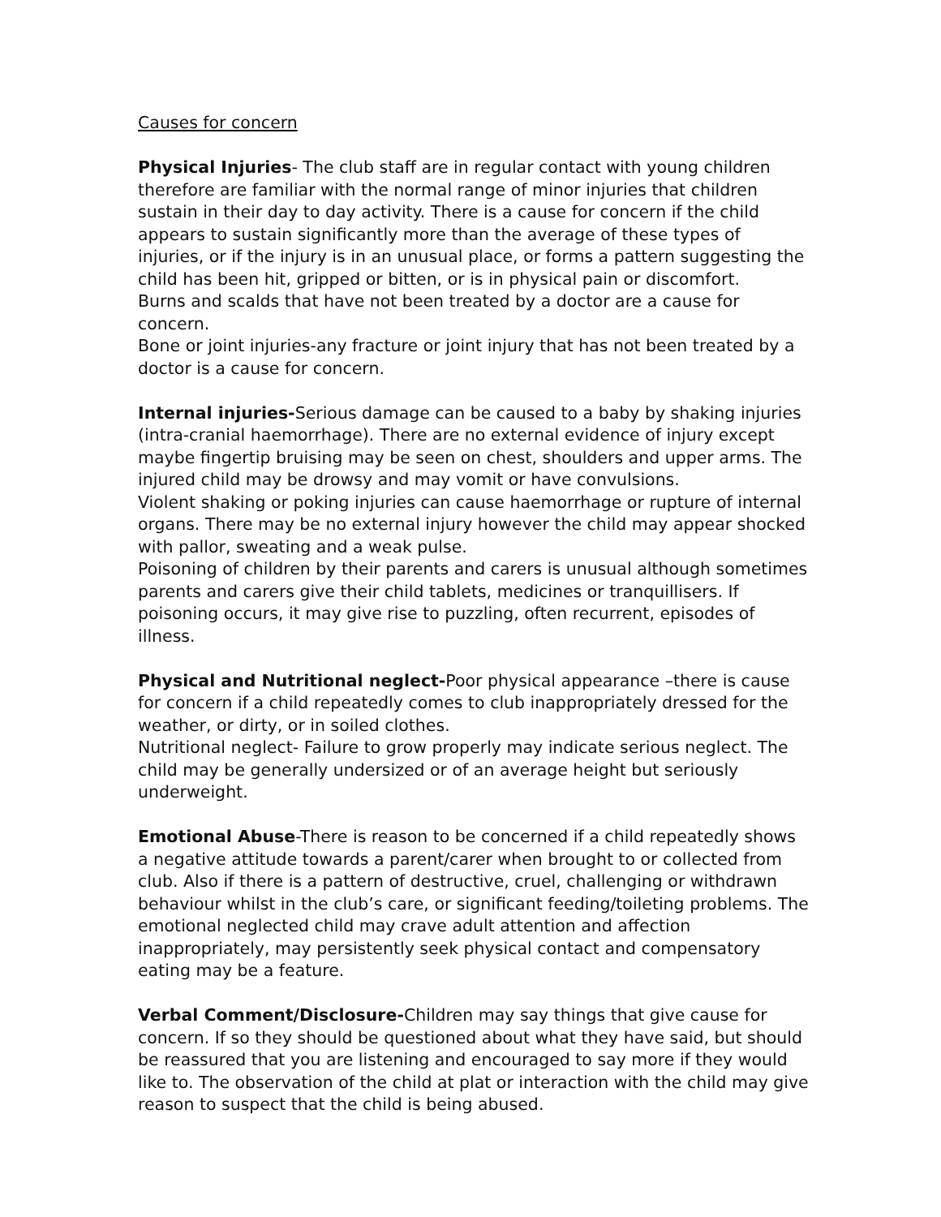Causes for concern
Physical Injuries- The club staff are in regular contact with young children therefore are familiar with the normal range of minor injuries that children sustain in their day to day activity. There is a cause for concern if the child appears to sustain significantly more than the average of these types of injuries, or if the injury is in an unusual place, or forms a pattern suggesting the child has been hit, gripped or bitten, or is in physical pain or discomfort.
Burns and scalds that have not been treated by a doctor are a cause for concern.
Bone or joint injuries-any fracture or joint injury that has not been treated by a doctor is a cause for concern.
Internal injuries-Serious damage can be caused to a baby by shaking injuries (intra-cranial haemorrhage). There are no external evidence of injury except maybe fingertip bruising may be seen on chest, shoulders and upper arms. The injured child may be drowsy and may vomit or have convulsions.
Violent shaking or poking injuries can cause haemorrhage or rupture of internal organs. There may be no external injury however the child may appear shocked with pallor, sweating and a weak pulse.
Poisoning of children by their parents and carers is unusual although sometimes parents and carers give their child tablets, medicines or tranquillisers. If poisoning occurs, it may give rise to puzzling, often recurrent, episodes of illness.
Physical and Nutritional neglect-Poor physical appearance –there is cause for concern if a child repeatedly comes to club inappropriately dressed for the weather, or dirty, or in soiled clothes.
Nutritional neglect- Failure to grow properly may indicate serious neglect. The child may be generally undersized or of an average height but seriously underweight.
Emotional Abuse-There is reason to be concerned if a child repeatedly shows a negative attitude towards a parent/carer when brought to or collected from club. Also if there is a pattern of destructive, cruel, challenging or withdrawn behaviour whilst in the club’s care, or significant feeding/toileting problems. The emotional neglected child may crave adult attention and affection inappropriately, may persistently seek physical contact and compensatory eating may be a feature.
Verbal Comment/Disclosure-Children may say things that give cause for concern. If so they should be questioned about what they have said, but should be reassured that you are listening and encouraged to say more if they would like to. The observation of the child at plat or interaction with the child may give reason to suspect that the child is being abused.